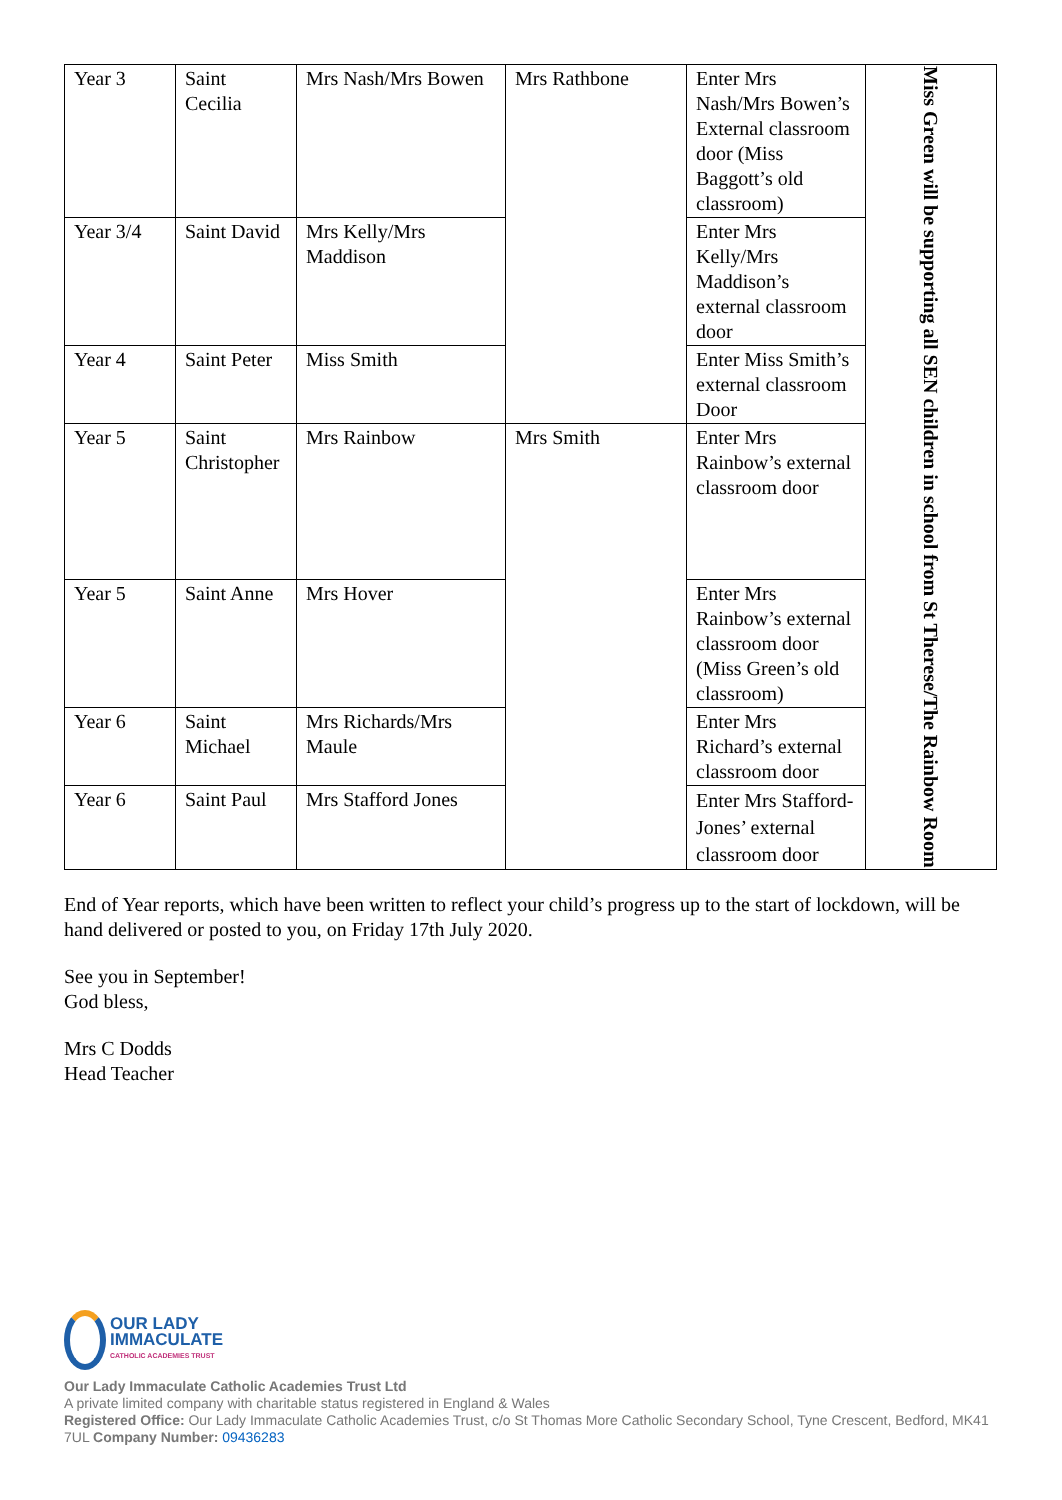| Year 3 | Saint Cecilia | Mrs Nash/Mrs Bowen | Mrs Rathbone | Enter Mrs Nash/Mrs Bowen’s External classroom door (Miss Baggott’s old classroom) | Miss Green will be supporting all SEN children in school from St Therese/The Rainbow Room |
| Year 3/4 | Saint David | Mrs Kelly/Mrs Maddison | | Enter Mrs Kelly/Mrs Maddison’s external classroom door | |
| Year 4 | Saint Peter | Miss Smith | | Enter Miss Smith’s external classroom Door | |
| Year 5 | Saint Christopher | Mrs Rainbow | Mrs Smith | Enter Mrs Rainbow’s external classroom door | |
| Year 5 | Saint Anne | Mrs Hover | | Enter Mrs Rainbow’s external classroom door (Miss Green’s old classroom) | |
| Year 6 | Saint Michael | Mrs Richards/Mrs Maule | | Enter Mrs Richard’s external classroom door | |
| Year 6 | Saint Paul | Mrs Stafford Jones | | Enter Mrs Stafford-Jones’ external classroom door | |
End of Year reports, which have been written to reflect your child’s progress up to the start of lockdown, will be hand delivered or posted to you, on Friday 17th July 2020.
See you in September!
God bless,
Mrs C Dodds
Head Teacher
OUR LADY
IMMACULATE
CATHOLIC ACADEMIES TRUST
Our Lady Immaculate Catholic Academies Trust Ltd
A private limited company with charitable status registered in England & Wales
Registered Office: Our Lady Immaculate Catholic Academies Trust, c/o St Thomas More Catholic Secondary School, Tyne Crescent, Bedford, MK41 7UL Company Number: 09436283